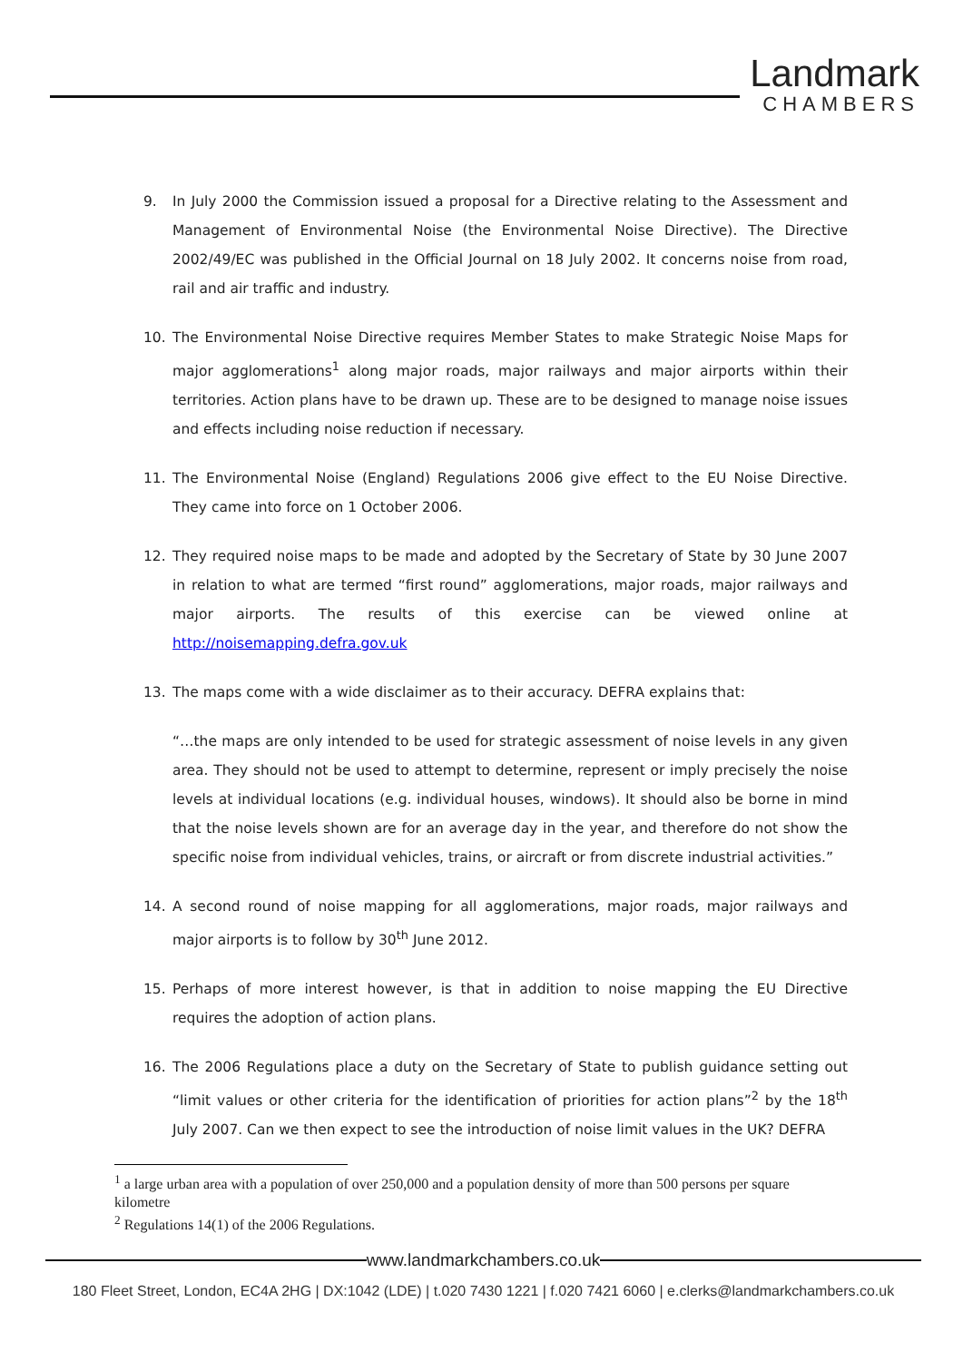Landmark
CHAMBERS
9. In July 2000 the Commission issued a proposal for a Directive relating to the Assessment and Management of Environmental Noise (the Environmental Noise Directive). The Directive 2002/49/EC was published in the Official Journal on 18 July 2002. It concerns noise from road, rail and air traffic and industry.
10. The Environmental Noise Directive requires Member States to make Strategic Noise Maps for major agglomerations<sup>1</sup> along major roads, major railways and major airports within their territories. Action plans have to be drawn up. These are to be designed to manage noise issues and effects including noise reduction if necessary.
11. The Environmental Noise (England) Regulations 2006 give effect to the EU Noise Directive. They came into force on 1 October 2006.
12. They required noise maps to be made and adopted by the Secretary of State by 30 June 2007 in relation to what are termed “first round” agglomerations, major roads, major railways and major airports. The results of this exercise can be viewed online at http://noisemapping.defra.gov.uk
13. The maps come with a wide disclaimer as to their accuracy. DEFRA explains that:
“…the maps are only intended to be used for strategic assessment of noise levels in any given area. They should not be used to attempt to determine, represent or imply precisely the noise levels at individual locations (e.g. individual houses, windows). It should also be borne in mind that the noise levels shown are for an average day in the year, and therefore do not show the specific noise from individual vehicles, trains, or aircraft or from discrete industrial activities.”
14. A second round of noise mapping for all agglomerations, major roads, major railways and major airports is to follow by 30<sup>th</sup> June 2012.
15. Perhaps of more interest however, is that in addition to noise mapping the EU Directive requires the adoption of action plans.
16. The 2006 Regulations place a duty on the Secretary of State to publish guidance setting out “limit values or other criteria for the identification of priorities for action plans”<sup>2</sup> by the 18<sup>th</sup> July 2007. Can we then expect to see the introduction of noise limit values in the UK? DEFRA
<sup>1</sup> a large urban area with a population of over 250,000 and a population density of more than 500 persons per square kilometre
<sup>2</sup> Regulations 14(1) of the 2006 Regulations.
www.landmarkchambers.co.uk
180 Fleet Street, London, EC4A 2HG | DX:1042 (LDE) | t.020 7430 1221 | f.020 7421 6060 | e.clerks@landmarkchambers.co.uk